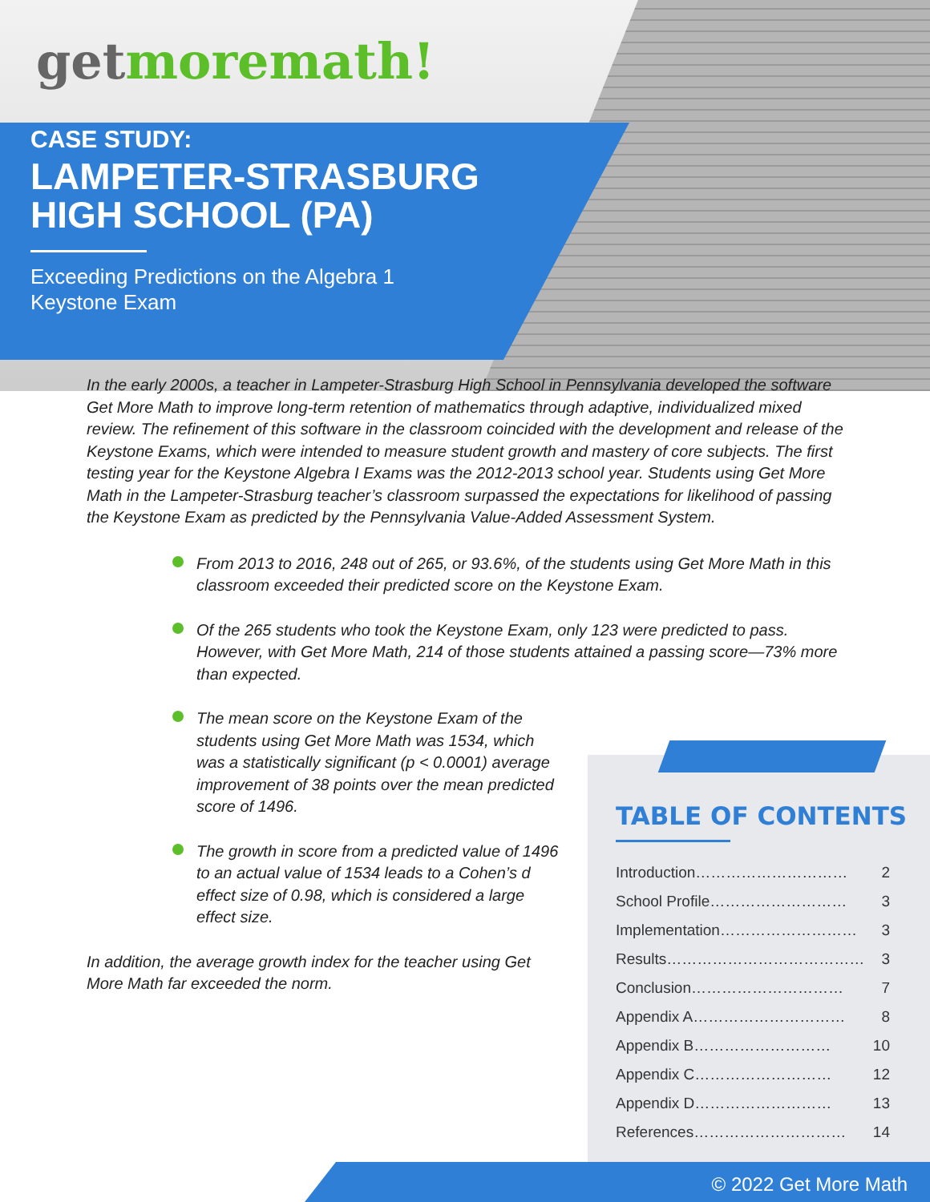getmoremath!
CASE STUDY:
LAMPETER-STRASBURG
HIGH SCHOOL (PA)
Exceeding Predictions on the Algebra 1
Keystone Exam
In the early 2000s, a teacher in Lampeter-Strasburg High School in Pennsylvania developed the software Get More Math to improve long-term retention of mathematics through adaptive, individualized mixed review. The refinement of this software in the classroom coincided with the development and release of the Keystone Exams, which were intended to measure student growth and mastery of core subjects. The first testing year for the Keystone Algebra I Exams was the 2012-2013 school year. Students using Get More Math in the Lampeter-Strasburg teacher’s classroom surpassed the expectations for likelihood of passing the Keystone Exam as predicted by the Pennsylvania Value-Added Assessment System.
From 2013 to 2016, 248 out of 265, or 93.6%, of the students using Get More Math in this classroom exceeded their predicted score on the Keystone Exam.
Of the 265 students who took the Keystone Exam, only 123 were predicted to pass. However, with Get More Math, 214 of those students attained a passing score—73% more than expected.
The mean score on the Keystone Exam of the students using Get More Math was 1534, which was a statistically significant (p < 0.0001) average improvement of 38 points over the mean predicted score of 1496.
The growth in score from a predicted value of 1496 to an actual value of 1534 leads to a Cohen’s d effect size of 0.98, which is considered a large effect size.
In addition, the average growth index for the teacher using Get More Math far exceeded the norm.
TABLE OF CONTENTS
| Introduction………………………… | 2 |
| School Profile……………………… | 3 |
| Implementation……………………… | 3 |
| Results………………………………… | 3 |
| Conclusion………………………… | 7 |
| Appendix A………………………… | 8 |
| Appendix B……………………… | 10 |
| Appendix C……………………… | 12 |
| Appendix D……………………… | 13 |
| References………………………… | 14 |
© 2022 Get More Math